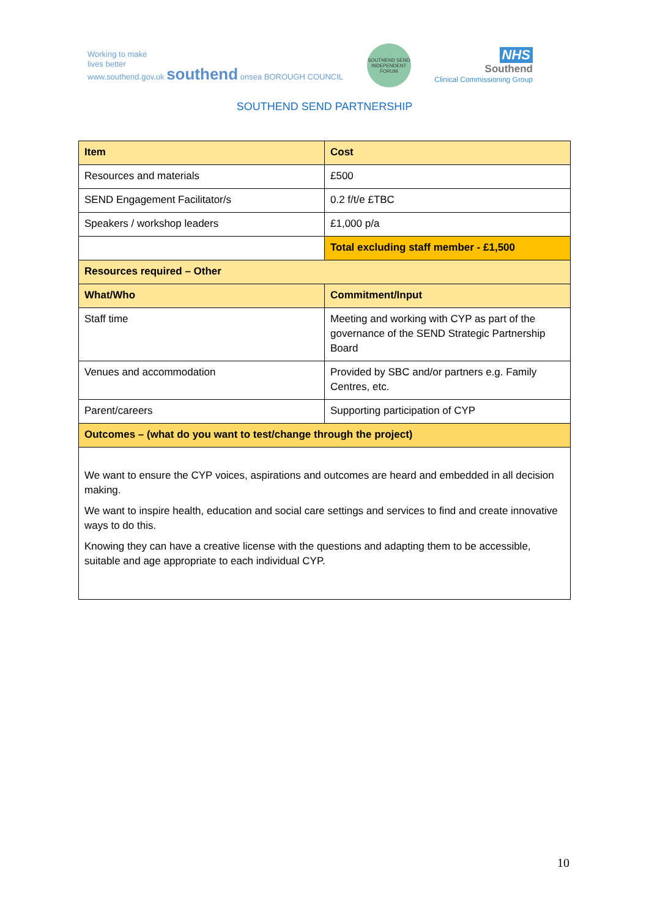Working to make
lives better
www.southend.gov.uk southend onsea BOROUGH COUNCIL
SOUTHEND SEND INDEPENDENT FORUM
NHS
Southend
Clinical Commissioning Group
SOUTHEND SEND PARTNERSHIP
| Item | Cost |
| --- | --- |
| Resources and materials | £500 |
| SEND Engagement Facilitator/s | 0.2 f/t/e £TBC |
| Speakers / workshop leaders | £1,000 p/a |
| | Total excluding staff member - £1,500 |
| Resources required – Other | |
| What/Who | Commitment/Input |
| Staff time | Meeting and working with CYP as part of the governance of the SEND Strategic Partnership Board |
| Venues and accommodation | Provided by SBC and/or partners e.g. Family Centres, etc. |
| Parent/careers | Supporting participation of CYP |
| Outcomes – (what do you want to test/change through the project) | |
| We want to ensure the CYP voices, aspirations and outcomes are heard and embedded in all decision making. We want to inspire health, education and social care settings and services to find and create innovative ways to do this. Knowing they can have a creative license with the questions and adapting them to be accessible, suitable and age appropriate to each individual CYP. | |
10